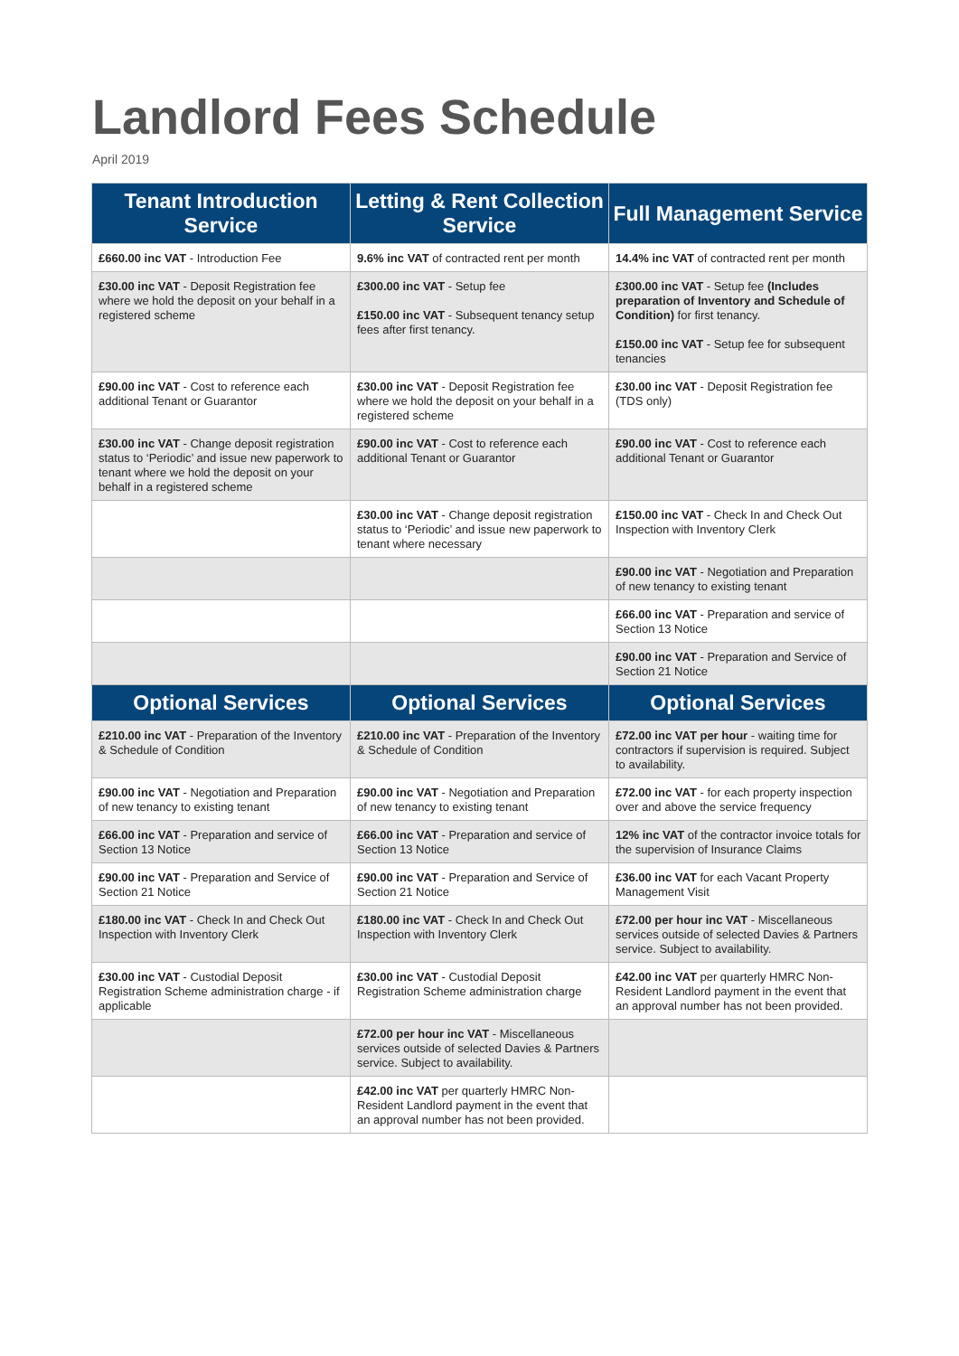Landlord Fees Schedule
April 2019
| Tenant Introduction Service | Letting & Rent Collection Service | Full Management Service |
| --- | --- | --- |
| £660.00 inc VAT - Introduction Fee | 9.6% inc VAT of contracted rent per month | 14.4% inc VAT of contracted rent per month |
| £30.00 inc VAT - Deposit Registration fee where we hold the deposit on your behalf in a registered scheme | £300.00 inc VAT - Setup fee £150.00 inc VAT - Subsequent tenancy setup fees after first tenancy. | £300.00 inc VAT - Setup fee (Includes preparation of Inventory and Schedule of Condition) for first tenancy. £150.00 inc VAT - Setup fee for subsequent tenancies |
| £90.00 inc VAT - Cost to reference each additional Tenant or Guarantor | £30.00 inc VAT - Deposit Registration fee where we hold the deposit on your behalf in a registered scheme | £30.00 inc VAT - Deposit Registration fee (TDS only) |
| £30.00 inc VAT - Change deposit registration status to ‘Periodic’ and issue new paperwork to tenant where we hold the deposit on your behalf in a registered scheme | £90.00 inc VAT - Cost to reference each additional Tenant or Guarantor | £90.00 inc VAT - Cost to reference each additional Tenant or Guarantor |
| | £30.00 inc VAT - Change deposit registration status to ‘Periodic’ and issue new paperwork to tenant where necessary | £150.00 inc VAT - Check In and Check Out Inspection with Inventory Clerk |
| | | £90.00 inc VAT - Negotiation and Preparation of new tenancy to existing tenant |
| | | £66.00 inc VAT - Preparation and service of Section 13 Notice |
| | | £90.00 inc VAT - Preparation and Service of Section 21 Notice |
| Optional Services | Optional Services | Optional Services |
| £210.00 inc VAT - Preparation of the Inventory & Schedule of Condition | £210.00 inc VAT - Preparation of the Inventory & Schedule of Condition | £72.00 inc VAT per hour - waiting time for contractors if supervision is required. Subject to availability. |
| £90.00 inc VAT - Negotiation and Preparation of new tenancy to existing tenant | £90.00 inc VAT - Negotiation and Preparation of new tenancy to existing tenant | £72.00 inc VAT - for each property inspection over and above the service frequency |
| £66.00 inc VAT - Preparation and service of Section 13 Notice | £66.00 inc VAT - Preparation and service of Section 13 Notice | 12% inc VAT of the contractor invoice totals for the supervision of Insurance Claims |
| £90.00 inc VAT - Preparation and Service of Section 21 Notice | £90.00 inc VAT - Preparation and Service of Section 21 Notice | £36.00 inc VAT for each Vacant Property Management Visit |
| £180.00 inc VAT - Check In and Check Out Inspection with Inventory Clerk | £180.00 inc VAT - Check In and Check Out Inspection with Inventory Clerk | £72.00 per hour inc VAT - Miscellaneous services outside of selected Davies & Partners service. Subject to availability. |
| £30.00 inc VAT - Custodial Deposit Registration Scheme administration charge - if applicable | £30.00 inc VAT - Custodial Deposit Registration Scheme administration charge | £42.00 inc VAT per quarterly HMRC Non-Resident Landlord payment in the event that an approval number has not been provided. |
| | £72.00 per hour inc VAT - Miscellaneous services outside of selected Davies & Partners service. Subject to availability. | |
| | £42.00 inc VAT per quarterly HMRC Non-Resident Landlord payment in the event that an approval number has not been provided. | |